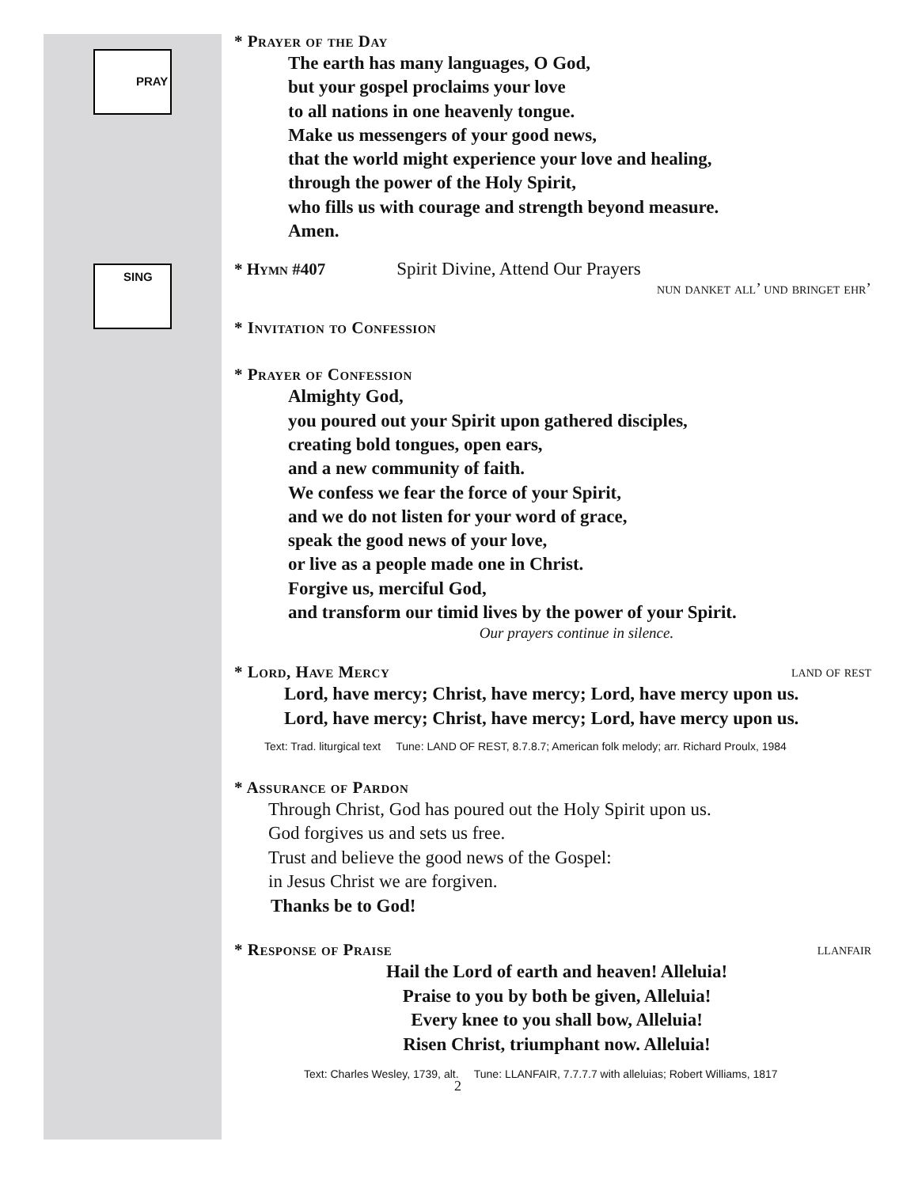PRAY
SING
* Prayer of the Day
The earth has many languages, O God,
but your gospel proclaims your love
to all nations in one heavenly tongue.
Make us messengers of your good news,
that the world might experience your love and healing,
through the power of the Holy Spirit,
who fills us with courage and strength beyond measure.
Amen.
* Hymn #407 Spirit Divine, Attend Our Prayers
nun danket all’ und bringet ehr’
* Invitation to Confession
* Prayer of Confession
Almighty God,
you poured out your Spirit upon gathered disciples,
creating bold tongues, open ears,
and a new community of faith.
We confess we fear the force of your Spirit,
and we do not listen for your word of grace,
speak the good news of your love,
or live as a people made one in Christ.
Forgive us, merciful God,
and transform our timid lives by the power of your Spirit.
Our prayers continue in silence.
* Lord, Have Mercy land of rest
Lord, have mercy; Christ, have mercy; Lord, have mercy upon us.
Lord, have mercy; Christ, have mercy; Lord, have mercy upon us.
Text: Trad. liturgical text Tune: LAND OF REST, 8.7.8.7; American folk melody; arr. Richard Proulx, 1984
* Assurance of Pardon
Through Christ, God has poured out the Holy Spirit upon us.
God forgives us and sets us free.
Trust and believe the good news of the Gospel:
in Jesus Christ we are forgiven.
Thanks be to God!
* Response of Praise llanfair
Hail the Lord of earth and heaven! Alleluia!
Praise to you by both be given, Alleluia!
Every knee to you shall bow, Alleluia!
Risen Christ, triumphant now. Alleluia!
Text: Charles Wesley, 1739, alt. Tune: LLANFAIR, 7.7.7.7 with alleluias; Robert Williams, 1817
2